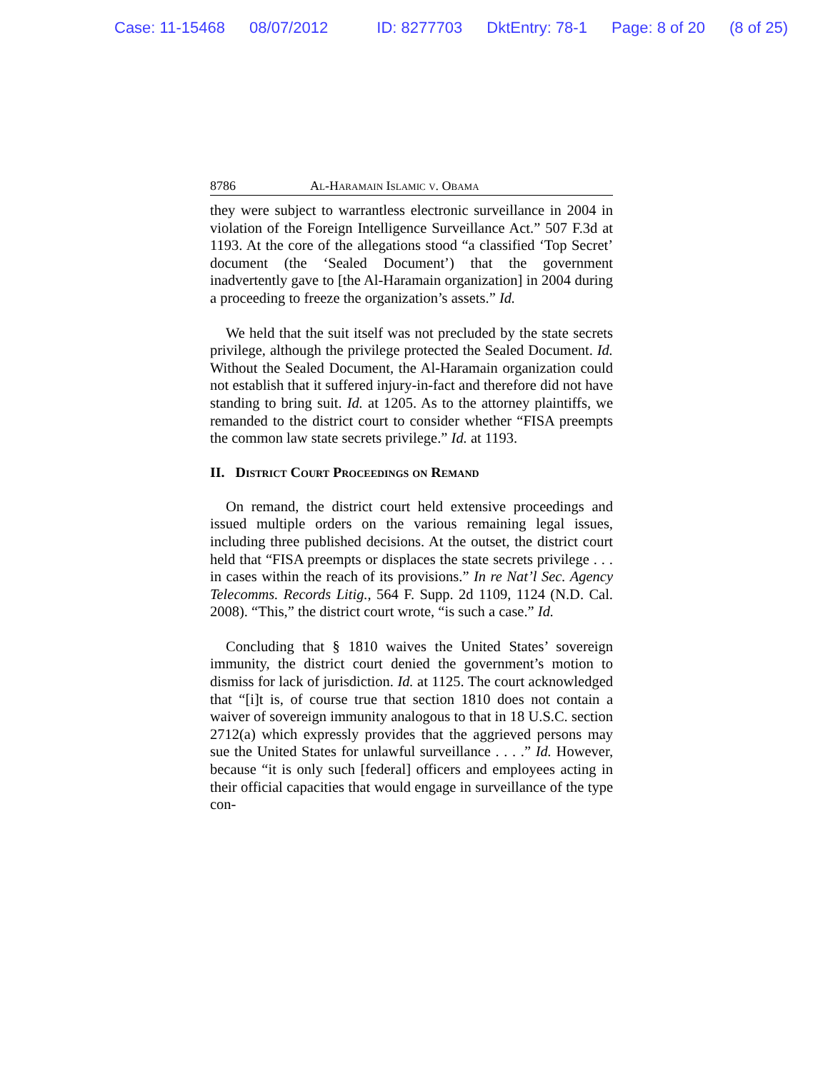Case: 11-15468 08/07/2012 ID: 8277703 DktEntry: 78-1 Page: 8 of 20 (8 of 25)
8786 Al-Haramain Islamic v. Obama
they were subject to warrantless electronic surveillance in 2004 in violation of the Foreign Intelligence Surveillance Act.” 507 F.3d at 1193. At the core of the allegations stood “a classified ‘Top Secret’ document (the ‘Sealed Document’) that the government inadvertently gave to [the Al-Haramain organization] in 2004 during a proceeding to freeze the organization’s assets.” Id.
We held that the suit itself was not precluded by the state secrets privilege, although the privilege protected the Sealed Document. Id. Without the Sealed Document, the Al-Haramain organization could not establish that it suffered injury-in-fact and therefore did not have standing to bring suit. Id. at 1205. As to the attorney plaintiffs, we remanded to the district court to consider whether “FISA preempts the common law state secrets privilege.” Id. at 1193.
II. District Court Proceedings on Remand
On remand, the district court held extensive proceedings and issued multiple orders on the various remaining legal issues, including three published decisions. At the outset, the district court held that “FISA preempts or displaces the state secrets privilege . . . in cases within the reach of its provisions.” In re Nat’l Sec. Agency Telecomms. Records Litig., 564 F. Supp. 2d 1109, 1124 (N.D. Cal. 2008). “This,” the district court wrote, “is such a case.” Id.
Concluding that § 1810 waives the United States’ sovereign immunity, the district court denied the government’s motion to dismiss for lack of jurisdiction. Id. at 1125. The court acknowledged that “[i]t is, of course true that section 1810 does not contain a waiver of sovereign immunity analogous to that in 18 U.S.C. section 2712(a) which expressly provides that the aggrieved persons may sue the United States for unlawful surveillance . . . .” Id. However, because “it is only such [federal] officers and employees acting in their official capacities that would engage in surveillance of the type con-